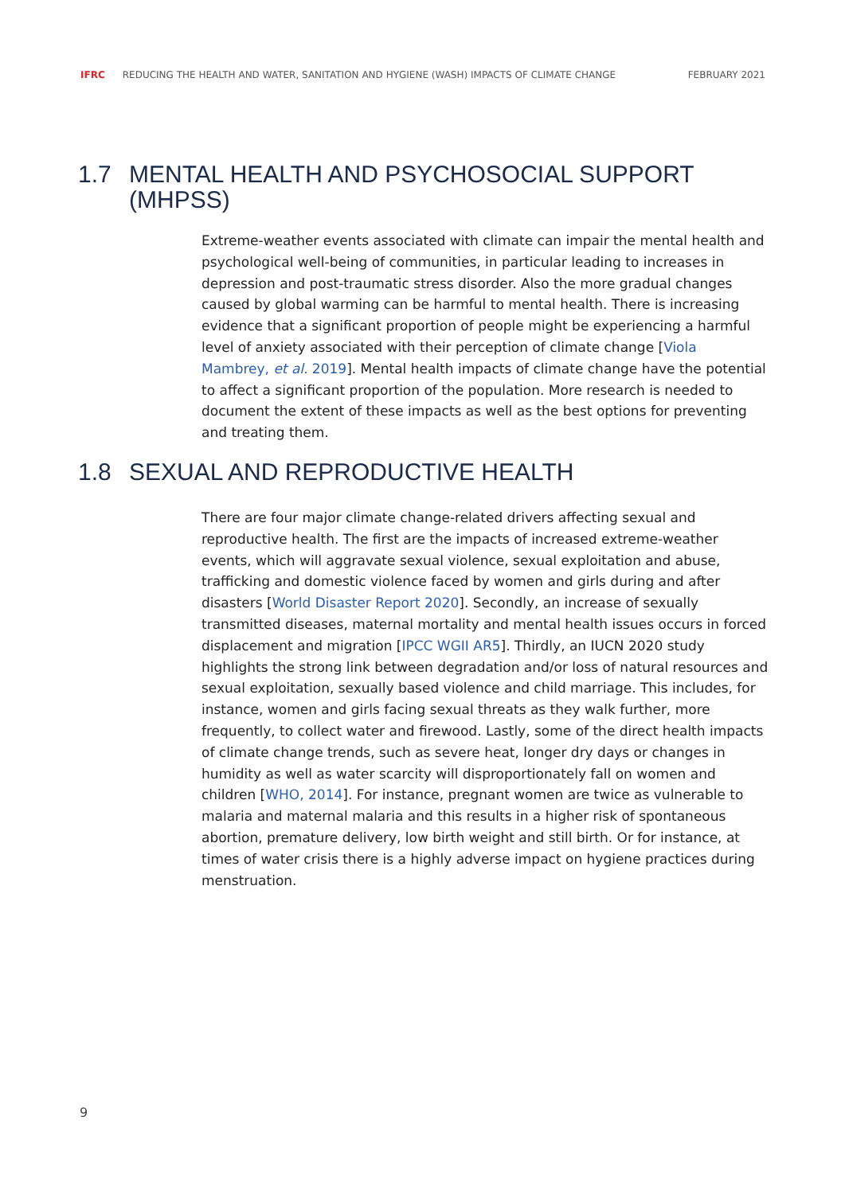IFRC REDUCING THE HEALTH AND WATER, SANITATION AND HYGIENE (WASH) IMPACTS OF CLIMATE CHANGE FEBRUARY 2021
1.7 MENTAL HEALTH AND PSYCHOSOCIAL SUPPORT (MHPSS)
Extreme-weather events associated with climate can impair the mental health and psychological well-being of communities, in particular leading to increases in depression and post-traumatic stress disorder. Also the more gradual changes caused by global warming can be harmful to mental health. There is increasing evidence that a significant proportion of people might be experiencing a harmful level of anxiety associated with their perception of climate change [Viola Mambrey, et al. 2019]. Mental health impacts of climate change have the potential to affect a significant proportion of the population. More research is needed to document the extent of these impacts as well as the best options for preventing and treating them.
1.8 SEXUAL AND REPRODUCTIVE HEALTH
There are four major climate change-related drivers affecting sexual and reproductive health. The first are the impacts of increased extreme-weather events, which will aggravate sexual violence, sexual exploitation and abuse, trafficking and domestic violence faced by women and girls during and after disasters [World Disaster Report 2020]. Secondly, an increase of sexually transmitted diseases, maternal mortality and mental health issues occurs in forced displacement and migration [IPCC WGII AR5]. Thirdly, an IUCN 2020 study highlights the strong link between degradation and/or loss of natural resources and sexual exploitation, sexually based violence and child marriage. This includes, for instance, women and girls facing sexual threats as they walk further, more frequently, to collect water and firewood. Lastly, some of the direct health impacts of climate change trends, such as severe heat, longer dry days or changes in humidity as well as water scarcity will disproportionately fall on women and children [WHO, 2014]. For instance, pregnant women are twice as vulnerable to malaria and maternal malaria and this results in a higher risk of spontaneous abortion, premature delivery, low birth weight and still birth. Or for instance, at times of water crisis there is a highly adverse impact on hygiene practices during menstruation.
9